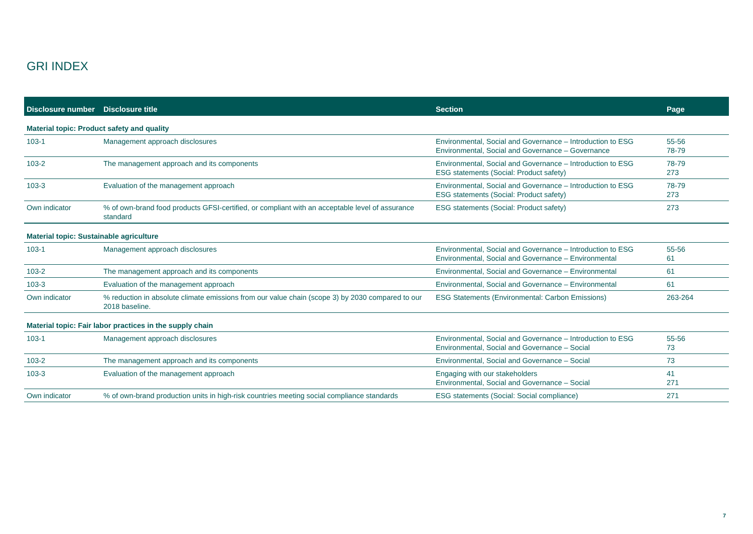GRI INDEX
| Disclosure number | Disclosure title | Section | Page |
| --- | --- | --- | --- |
| Material topic: Product safety and quality | | | |
| 103-1 | Management approach disclosures | Environmental, Social and Governance – Introduction to ESG Environmental, Social and Governance – Governance | 55-56 78-79 |
| 103-2 | The management approach and its components | Environmental, Social and Governance – Introduction to ESG ESG statements (Social: Product safety) | 78-79 273 |
| 103-3 | Evaluation of the management approach | Environmental, Social and Governance – Introduction to ESG ESG statements (Social: Product safety) | 78-79 273 |
| Own indicator | % of own-brand food products GFSI-certified, or compliant with an acceptable level of assurance standard | ESG statements (Social: Product safety) | 273 |
| Material topic: Sustainable agriculture | | | |
| 103-1 | Management approach disclosures | Environmental, Social and Governance – Introduction to ESG Environmental, Social and Governance – Environmental | 55-56 61 |
| 103-2 | The management approach and its components | Environmental, Social and Governance – Environmental | 61 |
| 103-3 | Evaluation of the management approach | Environmental, Social and Governance – Environmental | 61 |
| Own indicator | % reduction in absolute climate emissions from our value chain (scope 3) by 2030 compared to our 2018 baseline. | ESG Statements (Environmental: Carbon Emissions) | 263-264 |
| Material topic: Fair labor practices in the supply chain | | | |
| 103-1 | Management approach disclosures | Environmental, Social and Governance – Introduction to ESG Environmental, Social and Governance – Social | 55-56 73 |
| 103-2 | The management approach and its components | Environmental, Social and Governance – Social | 73 |
| 103-3 | Evaluation of the management approach | Engaging with our stakeholders Environmental, Social and Governance – Social | 41 271 |
| Own indicator | % of own-brand production units in high-risk countries meeting social compliance standards | ESG statements (Social: Social compliance) | 271 |
7